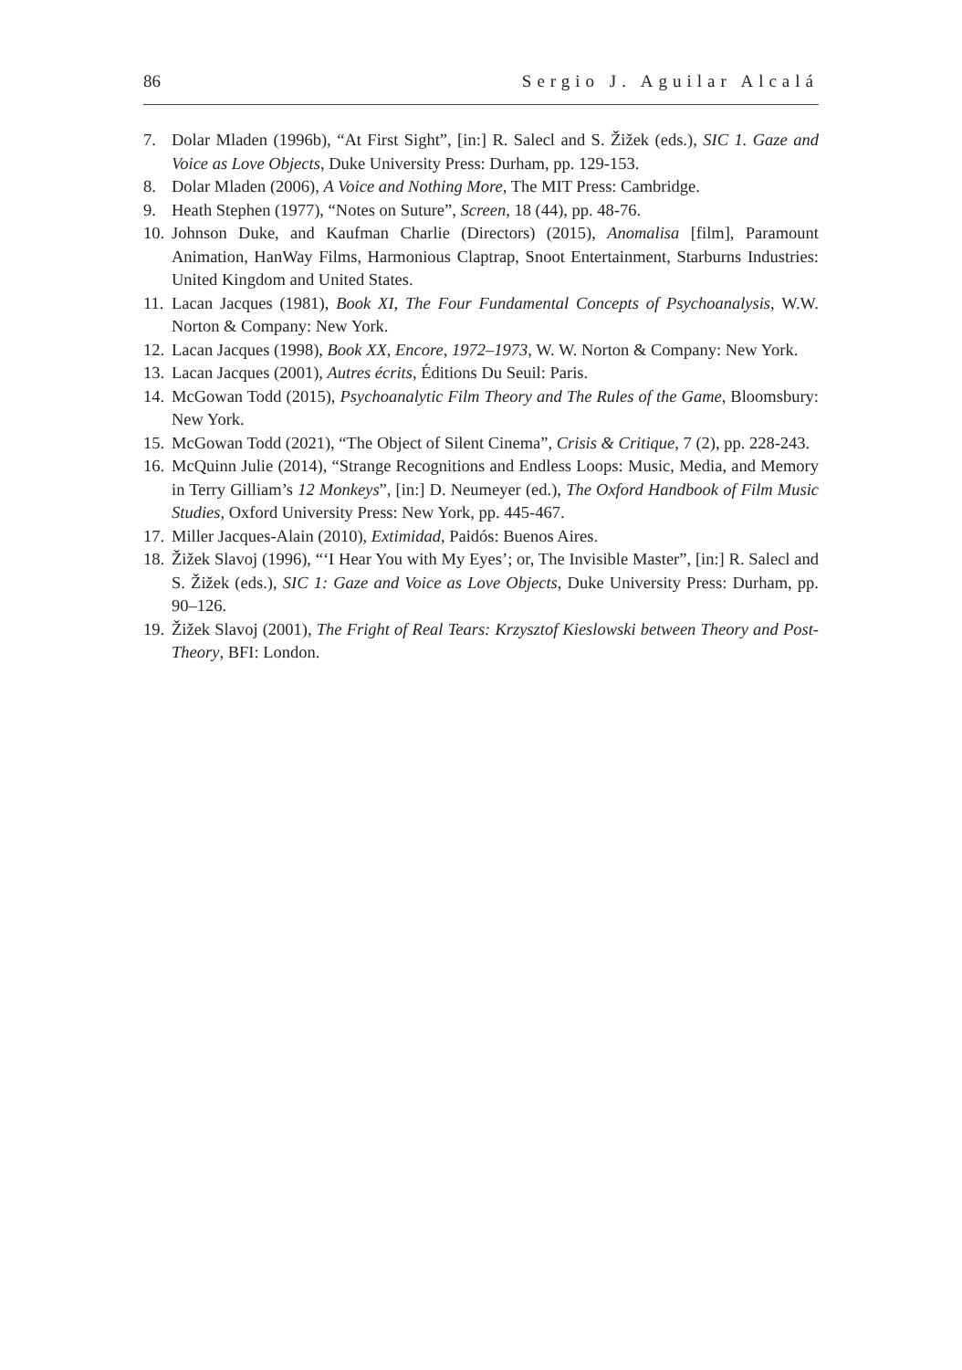86 Sergio J. Aguilar Alcalá
7. Dolar Mladen (1996b), “At First Sight”, [in:] R. Salecl and S. Žižek (eds.), SIC 1. Gaze and Voice as Love Objects, Duke University Press: Durham, pp. 129-153.
8. Dolar Mladen (2006), A Voice and Nothing More, The MIT Press: Cambridge.
9. Heath Stephen (1977), “Notes on Suture”, Screen, 18 (44), pp. 48-76.
10. Johnson Duke, and Kaufman Charlie (Directors) (2015), Anomalisa [film], Paramount Animation, HanWay Films, Harmonious Claptrap, Snoot Entertainment, Starburns Industries: United Kingdom and United States.
11. Lacan Jacques (1981), Book XI, The Four Fundamental Concepts of Psychoanalysis, W.W. Norton & Company: New York.
12. Lacan Jacques (1998), Book XX, Encore, 1972–1973, W. W. Norton & Company: New York.
13. Lacan Jacques (2001), Autres écrits, Éditions Du Seuil: Paris.
14. McGowan Todd (2015), Psychoanalytic Film Theory and The Rules of the Game, Bloomsbury: New York.
15. McGowan Todd (2021), “The Object of Silent Cinema”, Crisis & Critique, 7 (2), pp. 228-243.
16. McQuinn Julie (2014), “Strange Recognitions and Endless Loops: Music, Media, and Memory in Terry Gilliam’s 12 Monkeys”, [in:] D. Neumeyer (ed.), The Oxford Handbook of Film Music Studies, Oxford University Press: New York, pp. 445-467.
17. Miller Jacques-Alain (2010), Extimidad, Paidós: Buenos Aires.
18. Žižek Slavoj (1996), “‘I Hear You with My Eyes’; or, The Invisible Master”, [in:] R. Salecl and S. Žižek (eds.), SIC 1: Gaze and Voice as Love Objects, Duke University Press: Durham, pp. 90–126.
19. Žižek Slavoj (2001), The Fright of Real Tears: Krzysztof Kieslowski between Theory and Post-Theory, BFI: London.